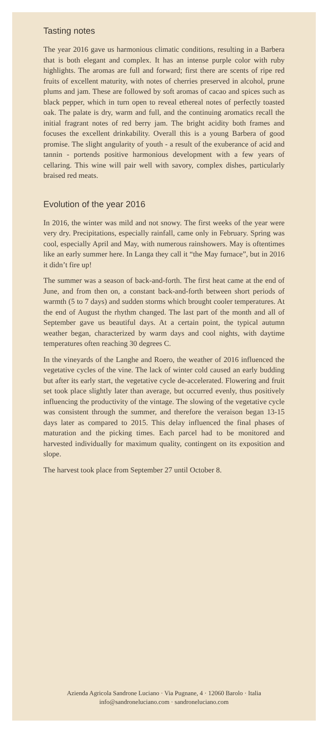Tasting notes
The year 2016 gave us harmonious climatic conditions, resulting in a Barbera that is both elegant and complex. It has an intense purple color with ruby highlights. The aromas are full and forward; first there are scents of ripe red fruits of excellent maturity, with notes of cherries preserved in alcohol, prune plums and jam. These are followed by soft aromas of cacao and spices such as black pepper, which in turn open to reveal ethereal notes of perfectly toasted oak. The palate is dry, warm and full, and the continuing aromatics recall the initial fragrant notes of red berry jam. The bright acidity both frames and focuses the excellent drinkability. Overall this is a young Barbera of good promise. The slight angularity of youth - a result of the exuberance of acid and tannin - portends positive harmonious development with a few years of cellaring. This wine will pair well with savory, complex dishes, particularly braised red meats.
Evolution of the year 2016
In 2016, the winter was mild and not snowy. The first weeks of the year were very dry. Precipitations, especially rainfall, came only in February. Spring was cool, especially April and May, with numerous rainshowers. May is oftentimes like an early summer here. In Langa they call it “the May furnace”, but in 2016 it didn’t fire up!
The summer was a season of back-and-forth. The first heat came at the end of June, and from then on, a constant back-and-forth between short periods of warmth (5 to 7 days) and sudden storms which brought cooler temperatures. At the end of August the rhythm changed. The last part of the month and all of September gave us beautiful days. At a certain point, the typical autumn weather began, characterized by warm days and cool nights, with daytime temperatures often reaching 30 degrees C.
In the vineyards of the Langhe and Roero, the weather of 2016 influenced the vegetative cycles of the vine. The lack of winter cold caused an early budding but after its early start, the vegetative cycle de-accelerated. Flowering and fruit set took place slightly later than average, but occurred evenly, thus positively influencing the productivity of the vintage. The slowing of the vegetative cycle was consistent through the summer, and therefore the veraison began 13-15 days later as compared to 2015. This delay influenced the final phases of maturation and the picking times. Each parcel had to be monitored and harvested individually for maximum quality, contingent on its exposition and slope.
The harvest took place from September 27 until October 8.
Azienda Agricola Sandrone Luciano · Via Pugnane, 4 · 12060 Barolo · Italia
info@sandroneluciano.com · sandroneluciano.com